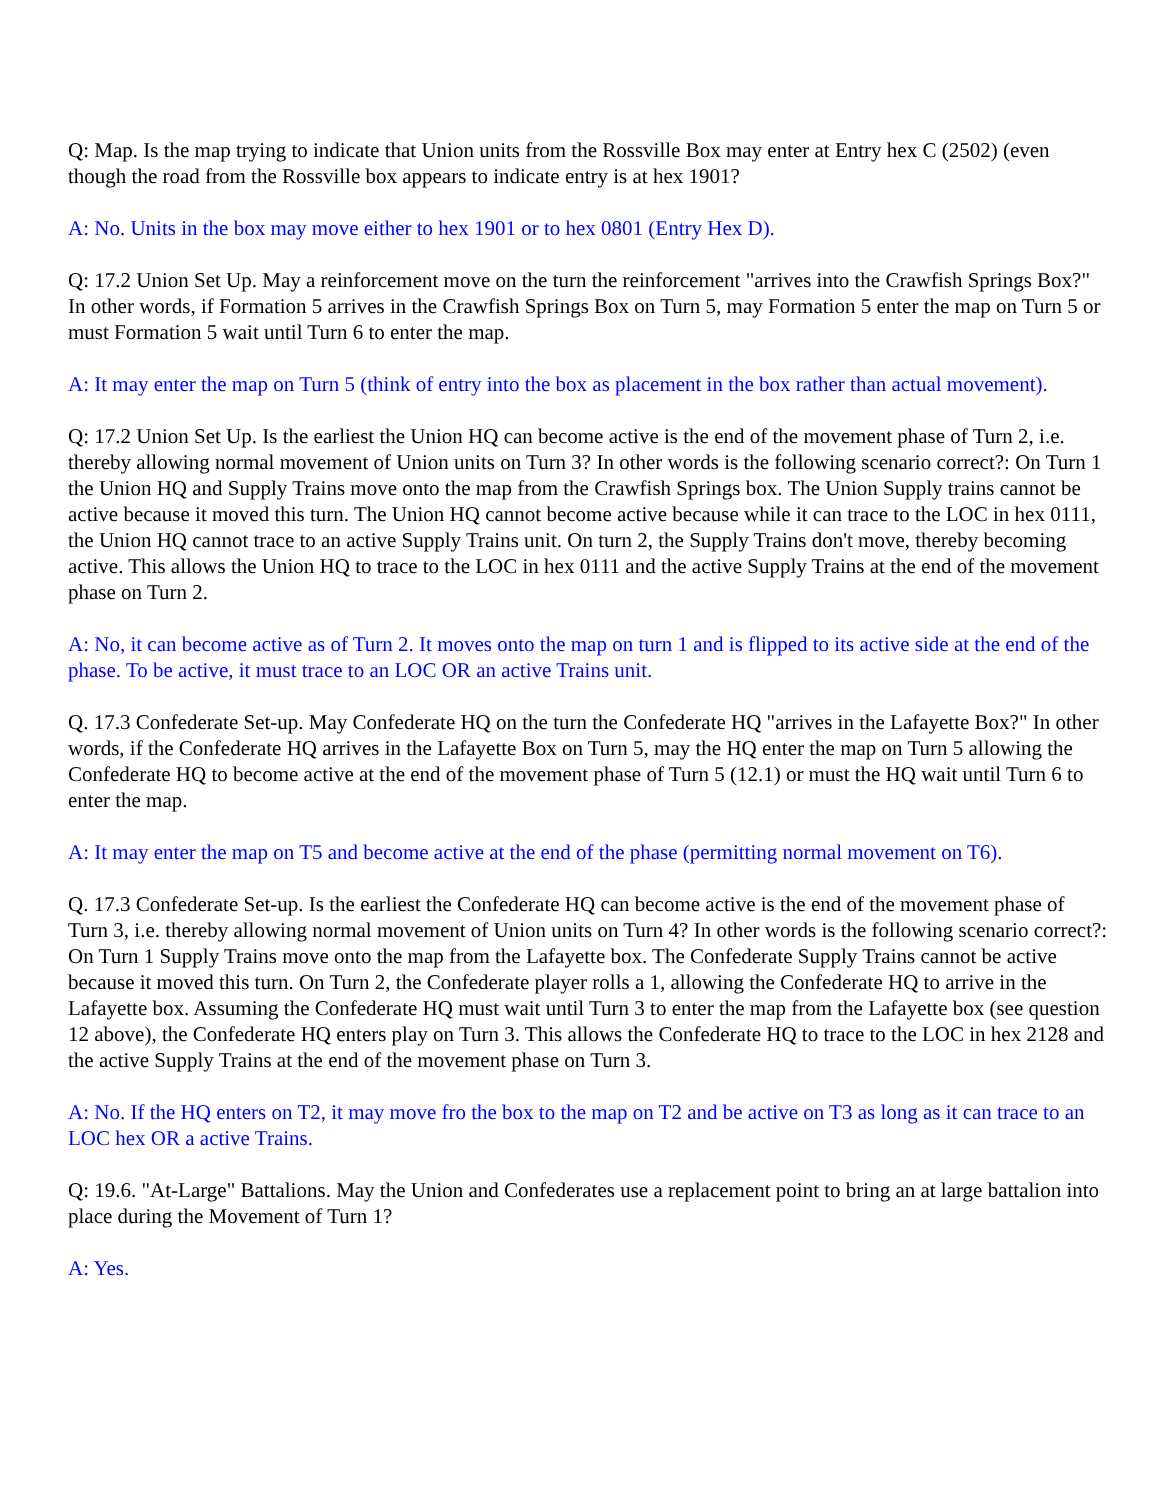Q: Map. Is the map trying to indicate that Union units from the Rossville Box may enter at Entry hex C (2502) (even though the road from the Rossville box appears to indicate entry is at hex 1901?
A: No. Units in the box may move either to hex 1901 or to hex 0801 (Entry Hex D).
Q: 17.2 Union Set Up. May a reinforcement move on the turn the reinforcement "arrives into the Crawfish Springs Box?" In other words, if Formation 5 arrives in the Crawfish Springs Box on Turn 5, may Formation 5 enter the map on Turn 5 or must Formation 5 wait until Turn 6 to enter the map.
A: It may enter the map on Turn 5 (think of entry into the box as placement in the box rather than actual movement).
Q: 17.2 Union Set Up. Is the earliest the Union HQ can become active is the end of the movement phase of Turn 2, i.e. thereby allowing normal movement of Union units on Turn 3? In other words is the following scenario correct?: On Turn 1 the Union HQ and Supply Trains move onto the map from the Crawfish Springs box. The Union Supply trains cannot be active because it moved this turn. The Union HQ cannot become active because while it can trace to the LOC in hex 0111, the Union HQ cannot trace to an active Supply Trains unit. On turn 2, the Supply Trains don't move, thereby becoming active. This allows the Union HQ to trace to the LOC in hex 0111 and the active Supply Trains at the end of the movement phase on Turn 2.
A: No, it can become active as of Turn 2. It moves onto the map on turn 1 and is flipped to its active side at the end of the phase. To be active, it must trace to an LOC OR an active Trains unit.
Q. 17.3 Confederate Set-up. May Confederate HQ on the turn the Confederate HQ "arrives in the Lafayette Box?" In other words, if the Confederate HQ arrives in the Lafayette Box on Turn 5, may the HQ enter the map on Turn 5 allowing the Confederate HQ to become active at the end of the movement phase of Turn 5 (12.1) or must the HQ wait until Turn 6 to enter the map.
A: It may enter the map on T5 and become active at the end of the phase (permitting normal movement on T6).
Q. 17.3 Confederate Set-up. Is the earliest the Confederate HQ can become active is the end of the movement phase of Turn 3, i.e. thereby allowing normal movement of Union units on Turn 4? In other words is the following scenario correct?: On Turn 1 Supply Trains move onto the map from the Lafayette box. The Confederate Supply Trains cannot be active because it moved this turn. On Turn 2, the Confederate player rolls a 1, allowing the Confederate HQ to arrive in the Lafayette box. Assuming the Confederate HQ must wait until Turn 3 to enter the map from the Lafayette box (see question 12 above), the Confederate HQ enters play on Turn 3. This allows the Confederate HQ to trace to the LOC in hex 2128 and the active Supply Trains at the end of the movement phase on Turn 3.
A: No. If the HQ enters on T2, it may move fro the box to the map on T2 and be active on T3 as long as it can trace to an LOC hex OR a active Trains.
Q: 19.6. "At-Large" Battalions. May the Union and Confederates use a replacement point to bring an at large battalion into place during the Movement of Turn 1?
A: Yes.